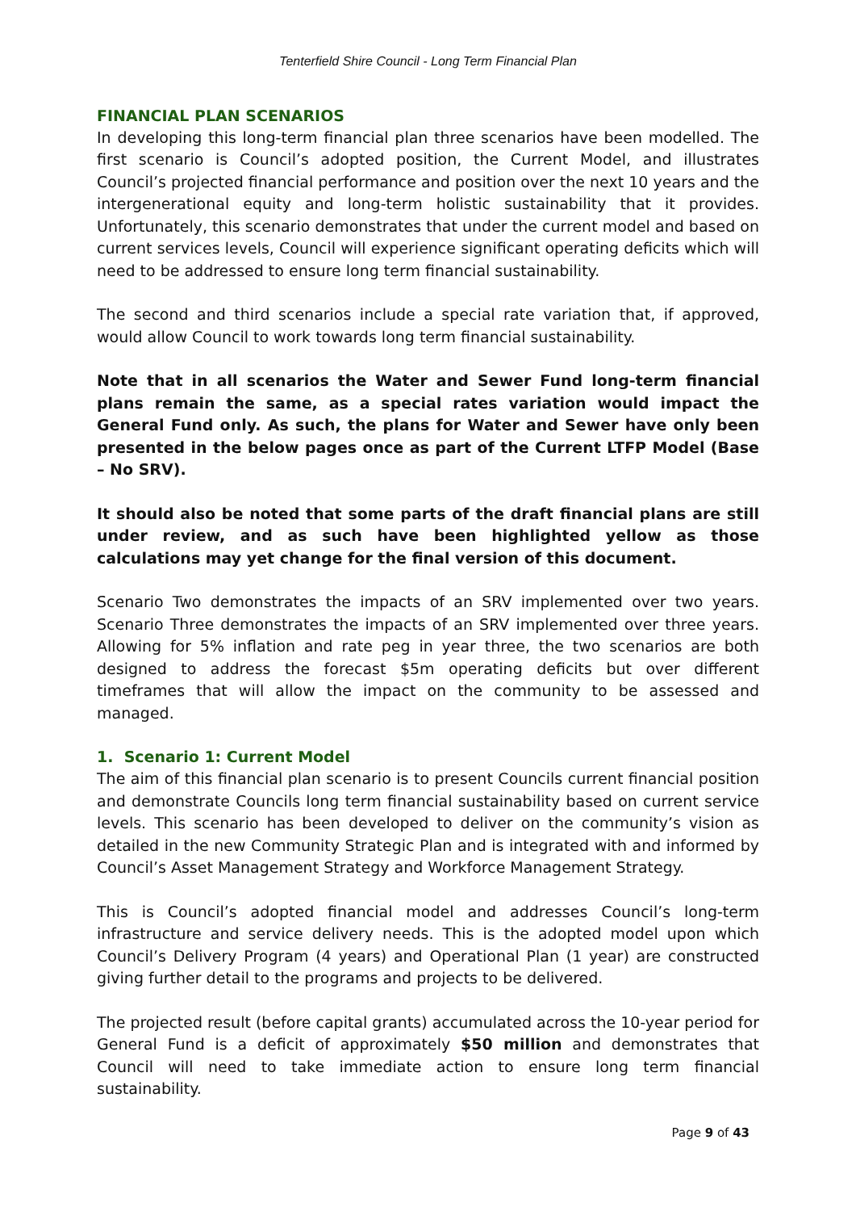Tenterfield Shire Council - Long Term Financial Plan
FINANCIAL PLAN SCENARIOS
In developing this long-term financial plan three scenarios have been modelled. The first scenario is Council’s adopted position, the Current Model, and illustrates Council’s projected financial performance and position over the next 10 years and the intergenerational equity and long-term holistic sustainability that it provides. Unfortunately, this scenario demonstrates that under the current model and based on current services levels, Council will experience significant operating deficits which will need to be addressed to ensure long term financial sustainability.
The second and third scenarios include a special rate variation that, if approved, would allow Council to work towards long term financial sustainability.
Note that in all scenarios the Water and Sewer Fund long-term financial plans remain the same, as a special rates variation would impact the General Fund only. As such, the plans for Water and Sewer have only been presented in the below pages once as part of the Current LTFP Model (Base – No SRV).
It should also be noted that some parts of the draft financial plans are still under review, and as such have been highlighted yellow as those calculations may yet change for the final version of this document.
Scenario Two demonstrates the impacts of an SRV implemented over two years. Scenario Three demonstrates the impacts of an SRV implemented over three years. Allowing for 5% inflation and rate peg in year three, the two scenarios are both designed to address the forecast $5m operating deficits but over different timeframes that will allow the impact on the community to be assessed and managed.
1. Scenario 1: Current Model
The aim of this financial plan scenario is to present Councils current financial position and demonstrate Councils long term financial sustainability based on current service levels. This scenario has been developed to deliver on the community’s vision as detailed in the new Community Strategic Plan and is integrated with and informed by Council’s Asset Management Strategy and Workforce Management Strategy.
This is Council’s adopted financial model and addresses Council’s long-term infrastructure and service delivery needs. This is the adopted model upon which Council’s Delivery Program (4 years) and Operational Plan (1 year) are constructed giving further detail to the programs and projects to be delivered.
The projected result (before capital grants) accumulated across the 10-year period for General Fund is a deficit of approximately $50 million and demonstrates that Council will need to take immediate action to ensure long term financial sustainability.
Page 9 of 43